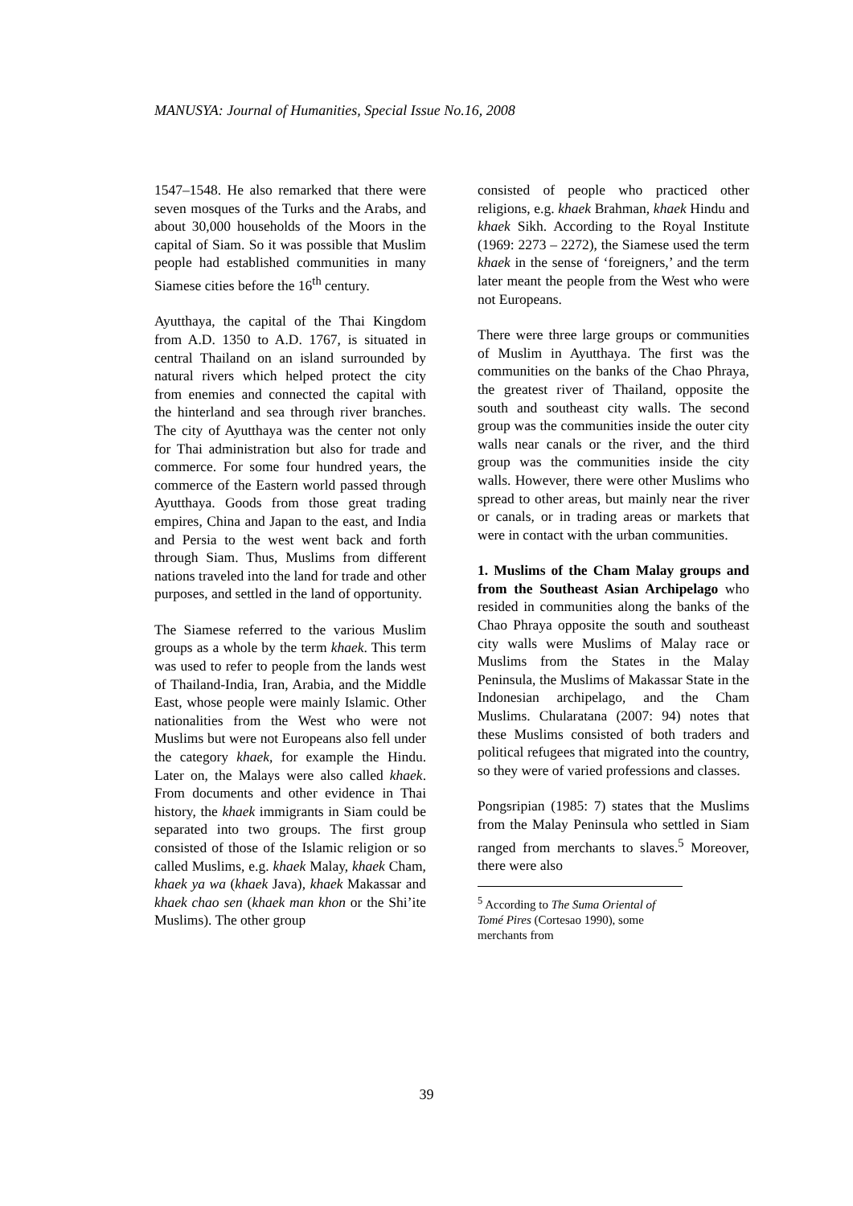MANUSYA: Journal of Humanities, Special Issue No.16, 2008
1547–1548. He also remarked that there were seven mosques of the Turks and the Arabs, and about 30,000 households of the Moors in the capital of Siam. So it was possible that Muslim people had established communities in many Siamese cities before the 16<sup>th</sup> century.
Ayutthaya, the capital of the Thai Kingdom from A.D. 1350 to A.D. 1767, is situated in central Thailand on an island surrounded by natural rivers which helped protect the city from enemies and connected the capital with the hinterland and sea through river branches. The city of Ayutthaya was the center not only for Thai administration but also for trade and commerce. For some four hundred years, the commerce of the Eastern world passed through Ayutthaya. Goods from those great trading empires, China and Japan to the east, and India and Persia to the west went back and forth through Siam. Thus, Muslims from different nations traveled into the land for trade and other purposes, and settled in the land of opportunity.
The Siamese referred to the various Muslim groups as a whole by the term khaek. This term was used to refer to people from the lands west of Thailand-India, Iran, Arabia, and the Middle East, whose people were mainly Islamic. Other nationalities from the West who were not Muslims but were not Europeans also fell under the category khaek, for example the Hindu. Later on, the Malays were also called khaek. From documents and other evidence in Thai history, the khaek immigrants in Siam could be separated into two groups. The first group consisted of those of the Islamic religion or so called Muslims, e.g. khaek Malay, khaek Cham, khaek ya wa (khaek Java), khaek Makassar and khaek chao sen (khaek man khon or the Shi’ite Muslims). The other group
consisted of people who practiced other religions, e.g. khaek Brahman, khaek Hindu and khaek Sikh. According to the Royal Institute (1969: 2273 – 2272), the Siamese used the term khaek in the sense of ‘foreigners,’ and the term later meant the people from the West who were not Europeans.
There were three large groups or communities of Muslim in Ayutthaya. The first was the communities on the banks of the Chao Phraya, the greatest river of Thailand, opposite the south and southeast city walls. The second group was the communities inside the outer city walls near canals or the river, and the third group was the communities inside the city walls. However, there were other Muslims who spread to other areas, but mainly near the river or canals, or in trading areas or markets that were in contact with the urban communities.
1. Muslims of the Cham Malay groups and from the Southeast Asian Archipelago who resided in communities along the banks of the Chao Phraya opposite the south and southeast city walls were Muslims of Malay race or Muslims from the States in the Malay Peninsula, the Muslims of Makassar State in the Indonesian archipelago, and the Cham Muslims. Chularatana (2007: 94) notes that these Muslims consisted of both traders and political refugees that migrated into the country, so they were of varied professions and classes.
Pongsripian (1985: 7) states that the Muslims from the Malay Peninsula who settled in Siam ranged from merchants to slaves.<sup>5</sup> Moreover, there were also
<sup>5</sup> According to The Suma Oriental of Tomé Pires (Cortesao 1990), some merchants from
39